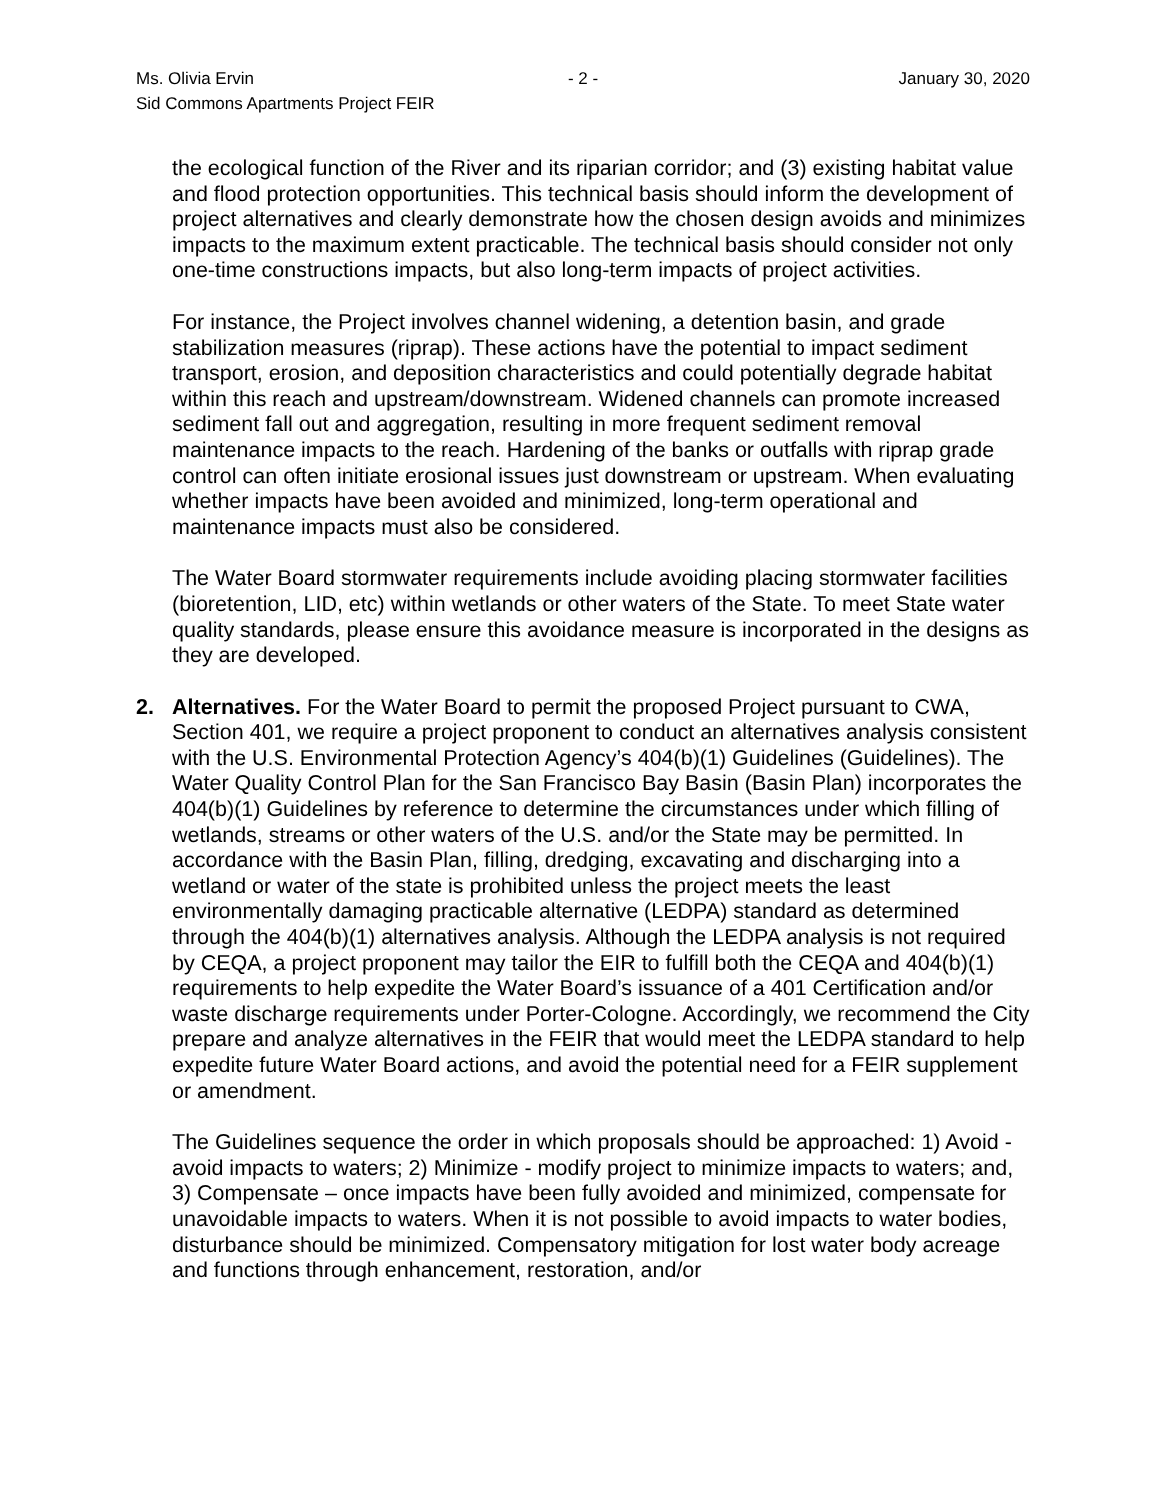Ms. Olivia Ervin - 2 - January 30, 2020
Sid Commons Apartments Project FEIR
the ecological function of the River and its riparian corridor; and (3) existing habitat value and flood protection opportunities. This technical basis should inform the development of project alternatives and clearly demonstrate how the chosen design avoids and minimizes impacts to the maximum extent practicable. The technical basis should consider not only one-time constructions impacts, but also long-term impacts of project activities.
For instance, the Project involves channel widening, a detention basin, and grade stabilization measures (riprap). These actions have the potential to impact sediment transport, erosion, and deposition characteristics and could potentially degrade habitat within this reach and upstream/downstream. Widened channels can promote increased sediment fall out and aggregation, resulting in more frequent sediment removal maintenance impacts to the reach. Hardening of the banks or outfalls with riprap grade control can often initiate erosional issues just downstream or upstream. When evaluating whether impacts have been avoided and minimized, long-term operational and maintenance impacts must also be considered.
The Water Board stormwater requirements include avoiding placing stormwater facilities (bioretention, LID, etc) within wetlands or other waters of the State. To meet State water quality standards, please ensure this avoidance measure is incorporated in the designs as they are developed.
2. Alternatives. For the Water Board to permit the proposed Project pursuant to CWA, Section 401, we require a project proponent to conduct an alternatives analysis consistent with the U.S. Environmental Protection Agency’s 404(b)(1) Guidelines (Guidelines). The Water Quality Control Plan for the San Francisco Bay Basin (Basin Plan) incorporates the 404(b)(1) Guidelines by reference to determine the circumstances under which filling of wetlands, streams or other waters of the U.S. and/or the State may be permitted. In accordance with the Basin Plan, filling, dredging, excavating and discharging into a wetland or water of the state is prohibited unless the project meets the least environmentally damaging practicable alternative (LEDPA) standard as determined through the 404(b)(1) alternatives analysis. Although the LEDPA analysis is not required by CEQA, a project proponent may tailor the EIR to fulfill both the CEQA and 404(b)(1) requirements to help expedite the Water Board’s issuance of a 401 Certification and/or waste discharge requirements under Porter-Cologne. Accordingly, we recommend the City prepare and analyze alternatives in the FEIR that would meet the LEDPA standard to help expedite future Water Board actions, and avoid the potential need for a FEIR supplement or amendment.
The Guidelines sequence the order in which proposals should be approached: 1) Avoid - avoid impacts to waters; 2) Minimize - modify project to minimize impacts to waters; and, 3) Compensate – once impacts have been fully avoided and minimized, compensate for unavoidable impacts to waters. When it is not possible to avoid impacts to water bodies, disturbance should be minimized. Compensatory mitigation for lost water body acreage and functions through enhancement, restoration, and/or